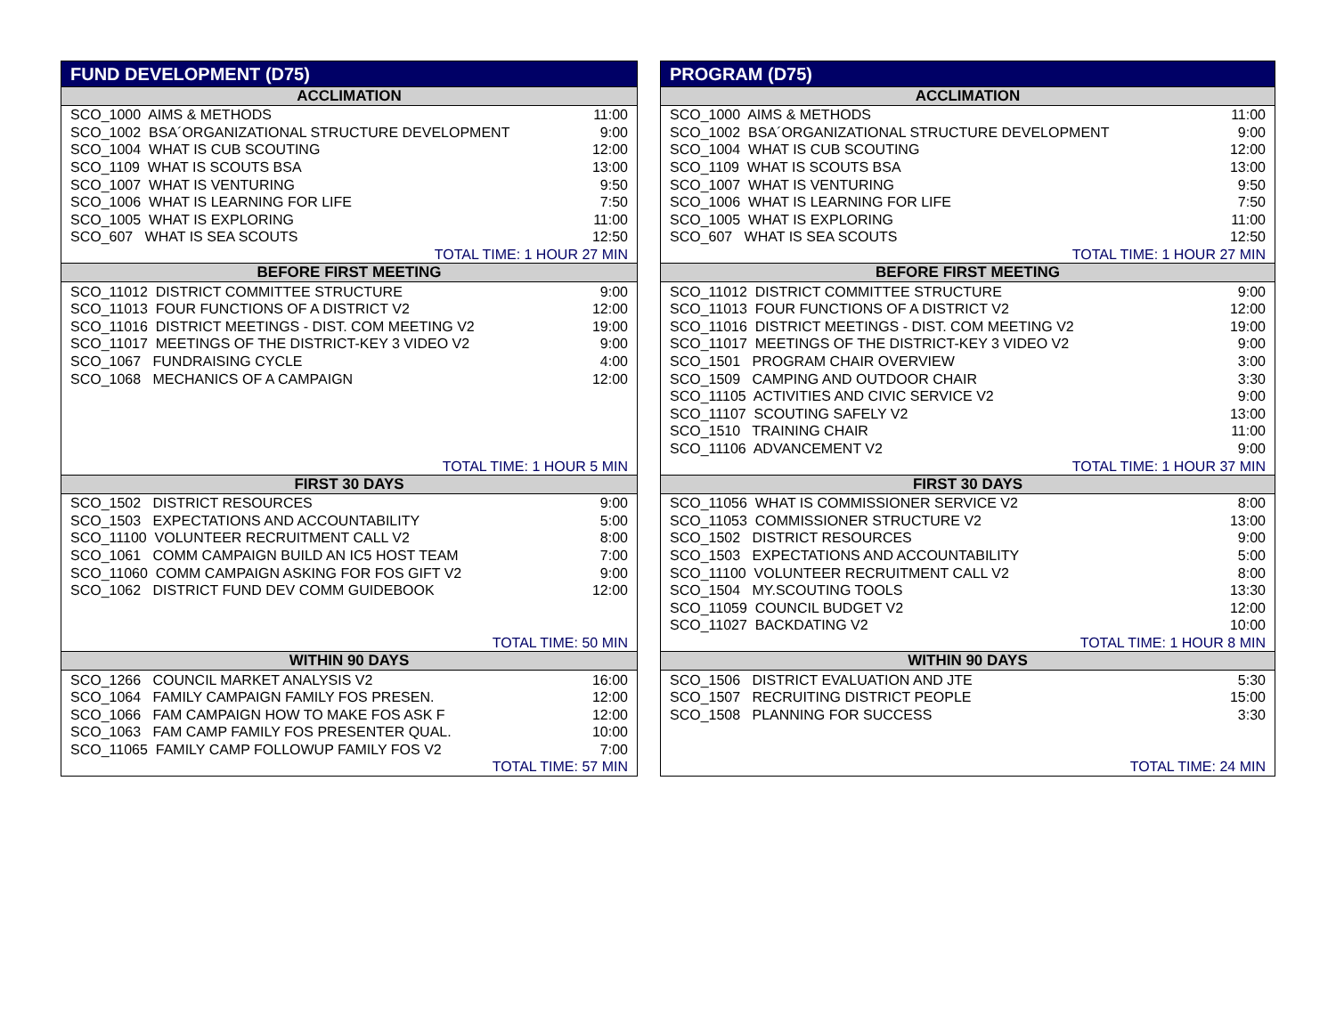| FUND DEVELOPMENT (D75) | |
| --- | --- |
| ACCLIMATION | |
| SCO_1000 AIMS & METHODS | 11:00 |
| SCO_1002 BSA´ORGANIZATIONAL STRUCTURE DEVELOPMENT | 9:00 |
| SCO_1004 WHAT IS CUB SCOUTING | 12:00 |
| SCO_1109 WHAT IS SCOUTS BSA | 13:00 |
| SCO_1007 WHAT IS VENTURING | 9:50 |
| SCO_1006 WHAT IS LEARNING FOR LIFE | 7:50 |
| SCO_1005 WHAT IS EXPLORING | 11:00 |
| SCO_607 WHAT IS SEA SCOUTS | 12:50 |
| TOTAL TIME: 1 HOUR 27 MIN | |
| BEFORE FIRST MEETING | |
| SCO_11012 DISTRICT COMMITTEE STRUCTURE | 9:00 |
| SCO_11013 FOUR FUNCTIONS OF A DISTRICT V2 | 12:00 |
| SCO_11016 DISTRICT MEETINGS - DIST. COM MEETING V2 | 19:00 |
| SCO_11017 MEETINGS OF THE DISTRICT-KEY 3 VIDEO V2 | 9:00 |
| SCO_1067 FUNDRAISING CYCLE | 4:00 |
| SCO_1068 MECHANICS OF A CAMPAIGN | 12:00 |
| TOTAL TIME: 1 HOUR 5 MIN | |
| FIRST 30 DAYS | |
| SCO_1502 DISTRICT RESOURCES | 9:00 |
| SCO_1503 EXPECTATIONS AND ACCOUNTABILITY | 5:00 |
| SCO_11100 VOLUNTEER RECRUITMENT CALL V2 | 8:00 |
| SCO_1061 COMM CAMPAIGN BUILD AN IC5 HOST TEAM | 7:00 |
| SCO_11060 COMM CAMPAIGN ASKING FOR FOS GIFT V2 | 9:00 |
| SCO_1062 DISTRICT FUND DEV COMM GUIDEBOOK | 12:00 |
| TOTAL TIME: 50 MIN | |
| WITHIN 90 DAYS | |
| SCO_1266 COUNCIL MARKET ANALYSIS V2 | 16:00 |
| SCO_1064 FAMILY CAMPAIGN FAMILY FOS PRESEN. | 12:00 |
| SCO_1066 FAM CAMPAIGN HOW TO MAKE FOS ASK F | 12:00 |
| SCO_1063 FAM CAMP FAMILY FOS PRESENTER QUAL. | 10:00 |
| SCO_11065 FAMILY CAMP FOLLOWUP FAMILY FOS V2 | 7:00 |
| TOTAL TIME: 57 MIN | |
| PROGRAM (D75) | |
| --- | --- |
| ACCLIMATION | |
| SCO_1000 AIMS & METHODS | 11:00 |
| SCO_1002 BSA´ORGANIZATIONAL STRUCTURE DEVELOPMENT | 9:00 |
| SCO_1004 WHAT IS CUB SCOUTING | 12:00 |
| SCO_1109 WHAT IS SCOUTS BSA | 13:00 |
| SCO_1007 WHAT IS VENTURING | 9:50 |
| SCO_1006 WHAT IS LEARNING FOR LIFE | 7:50 |
| SCO_1005 WHAT IS EXPLORING | 11:00 |
| SCO_607 WHAT IS SEA SCOUTS | 12:50 |
| TOTAL TIME: 1 HOUR 27 MIN | |
| BEFORE FIRST MEETING | |
| SCO_11012 DISTRICT COMMITTEE STRUCTURE | 9:00 |
| SCO_11013 FOUR FUNCTIONS OF A DISTRICT V2 | 12:00 |
| SCO_11016 DISTRICT MEETINGS - DIST. COM MEETING V2 | 19:00 |
| SCO_11017 MEETINGS OF THE DISTRICT-KEY 3 VIDEO V2 | 9:00 |
| SCO_1501 PROGRAM CHAIR OVERVIEW | 3:00 |
| SCO_1509 CAMPING AND OUTDOOR CHAIR | 3:30 |
| SCO_11105 ACTIVITIES AND CIVIC SERVICE V2 | 9:00 |
| SCO_11107 SCOUTING SAFELY V2 | 13:00 |
| SCO_1510 TRAINING CHAIR | 11:00 |
| SCO_11106 ADVANCEMENT V2 | 9:00 |
| TOTAL TIME: 1 HOUR 37 MIN | |
| FIRST 30 DAYS | |
| SCO_11056 WHAT IS COMMISSIONER SERVICE V2 | 8:00 |
| SCO_11053 COMMISSIONER STRUCTURE V2 | 13:00 |
| SCO_1502 DISTRICT RESOURCES | 9:00 |
| SCO_1503 EXPECTATIONS AND ACCOUNTABILITY | 5:00 |
| SCO_11100 VOLUNTEER RECRUITMENT CALL V2 | 8:00 |
| SCO_1504 MY.SCOUTING TOOLS | 13:30 |
| SCO_11059 COUNCIL BUDGET V2 | 12:00 |
| SCO_11027 BACKDATING V2 | 10:00 |
| TOTAL TIME: 1 HOUR 8 MIN | |
| WITHIN 90 DAYS | |
| SCO_1506 DISTRICT EVALUATION AND JTE | 5:30 |
| SCO_1507 RECRUITING DISTRICT PEOPLE | 15:00 |
| SCO_1508 PLANNING FOR SUCCESS | 3:30 |
| TOTAL TIME: 24 MIN | |